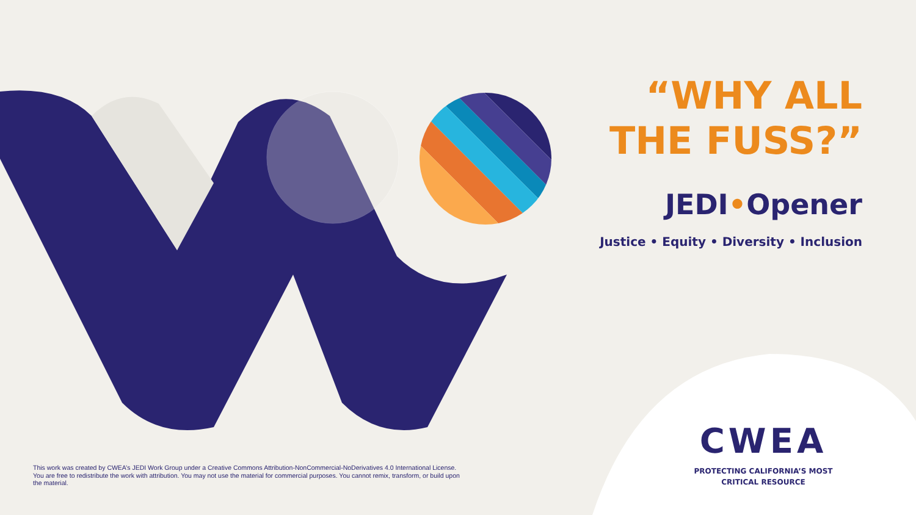“WHY ALL THE FUSS?”
JEDI•Opener
Justice • Equity • Diversity • Inclusion
CWEA
PROTECTING CALIFORNIA’S MOST
CRITICAL RESOURCE
This work was created by CWEA’s JEDI Work Group under a Creative Commons Attribution-NonCommercial-NoDerivatives 4.0 International License. You are free to redistribute the work with attribution. You may not use the material for commercial purposes. You cannot remix, transform, or build upon the material.